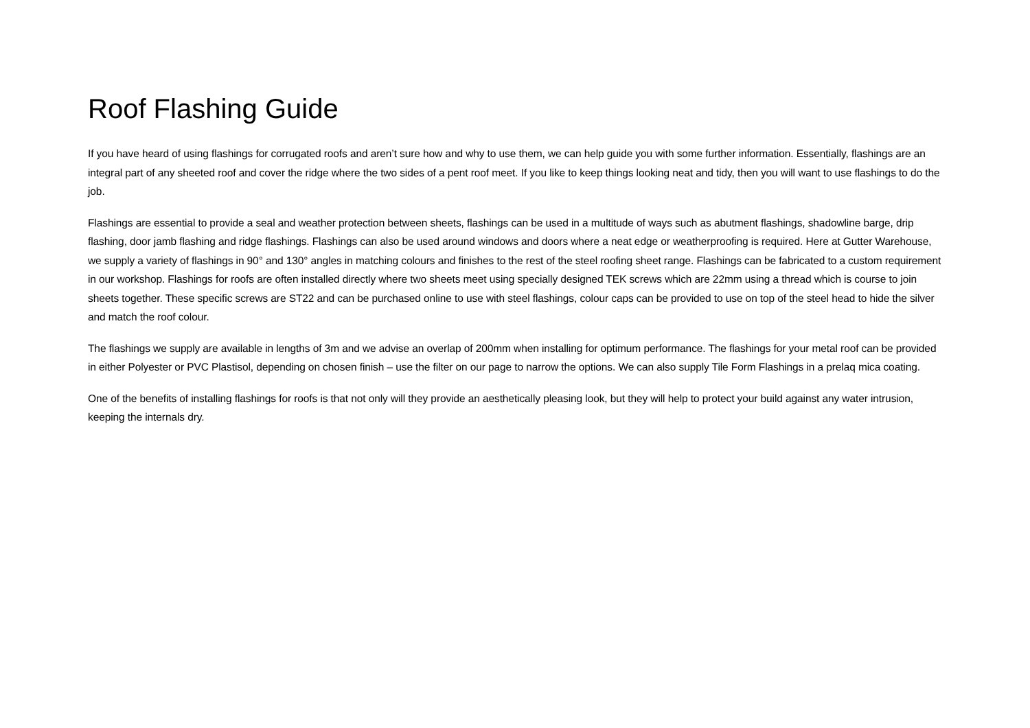Roof Flashing Guide
If you have heard of using flashings for corrugated roofs and aren’t sure how and why to use them, we can help guide you with some further information. Essentially, flashings are an integral part of any sheeted roof and cover the ridge where the two sides of a pent roof meet. If you like to keep things looking neat and tidy, then you will want to use flashings to do the job.
Flashings are essential to provide a seal and weather protection between sheets, flashings can be used in a multitude of ways such as abutment flashings, shadowline barge, drip flashing, door jamb flashing and ridge flashings. Flashings can also be used around windows and doors where a neat edge or weatherproofing is required. Here at Gutter Warehouse, we supply a variety of flashings in 90° and 130° angles in matching colours and finishes to the rest of the steel roofing sheet range. Flashings can be fabricated to a custom requirement in our workshop. Flashings for roofs are often installed directly where two sheets meet using specially designed TEK screws which are 22mm using a thread which is course to join sheets together. These specific screws are ST22 and can be purchased online to use with steel flashings, colour caps can be provided to use on top of the steel head to hide the silver and match the roof colour.
The flashings we supply are available in lengths of 3m and we advise an overlap of 200mm when installing for optimum performance. The flashings for your metal roof can be provided in either Polyester or PVC Plastisol, depending on chosen finish – use the filter on our page to narrow the options. We can also supply Tile Form Flashings in a prelaq mica coating.
One of the benefits of installing flashings for roofs is that not only will they provide an aesthetically pleasing look, but they will help to protect your build against any water intrusion, keeping the internals dry.